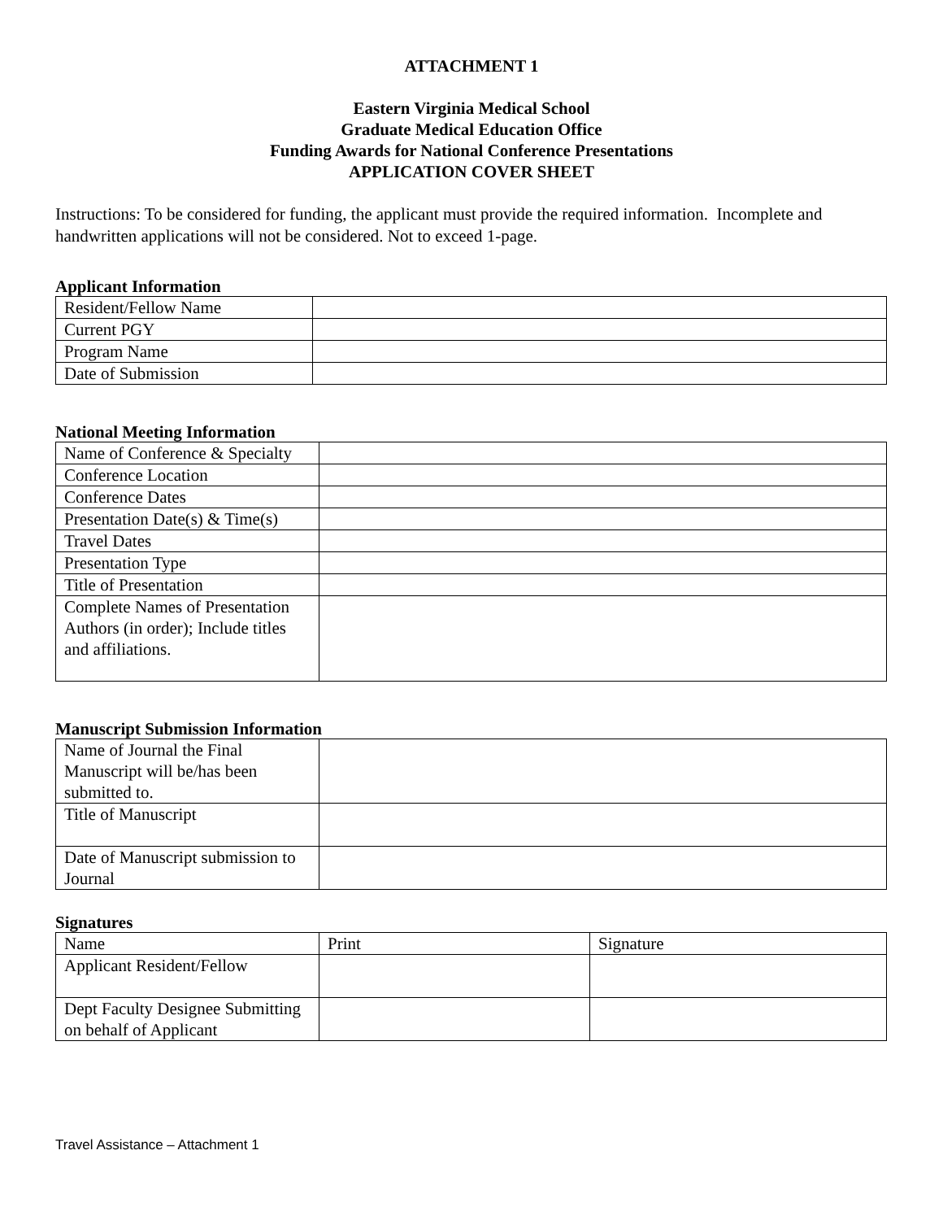ATTACHMENT 1
Eastern Virginia Medical School
Graduate Medical Education Office
Funding Awards for National Conference Presentations
APPLICATION COVER SHEET
Instructions: To be considered for funding, the applicant must provide the required information. Incomplete and handwritten applications will not be considered. Not to exceed 1-page.
Applicant Information
| Resident/Fellow Name | |
| Current PGY | |
| Program Name | |
| Date of Submission | |
National Meeting Information
| Name of Conference & Specialty | |
| Conference Location | |
| Conference Dates | |
| Presentation Date(s) & Time(s) | |
| Travel Dates | |
| Presentation Type | |
| Title of Presentation | |
| Complete Names of Presentation Authors (in order); Include titles and affiliations. | |
Manuscript Submission Information
| Name of Journal the Final Manuscript will be/has been submitted to. | |
| Title of Manuscript | |
| Date of Manuscript submission to Journal | |
Signatures
| Name | Print | Signature |
| Applicant Resident/Fellow | | |
| Dept Faculty Designee Submitting on behalf of Applicant | | |
Travel Assistance – Attachment 1